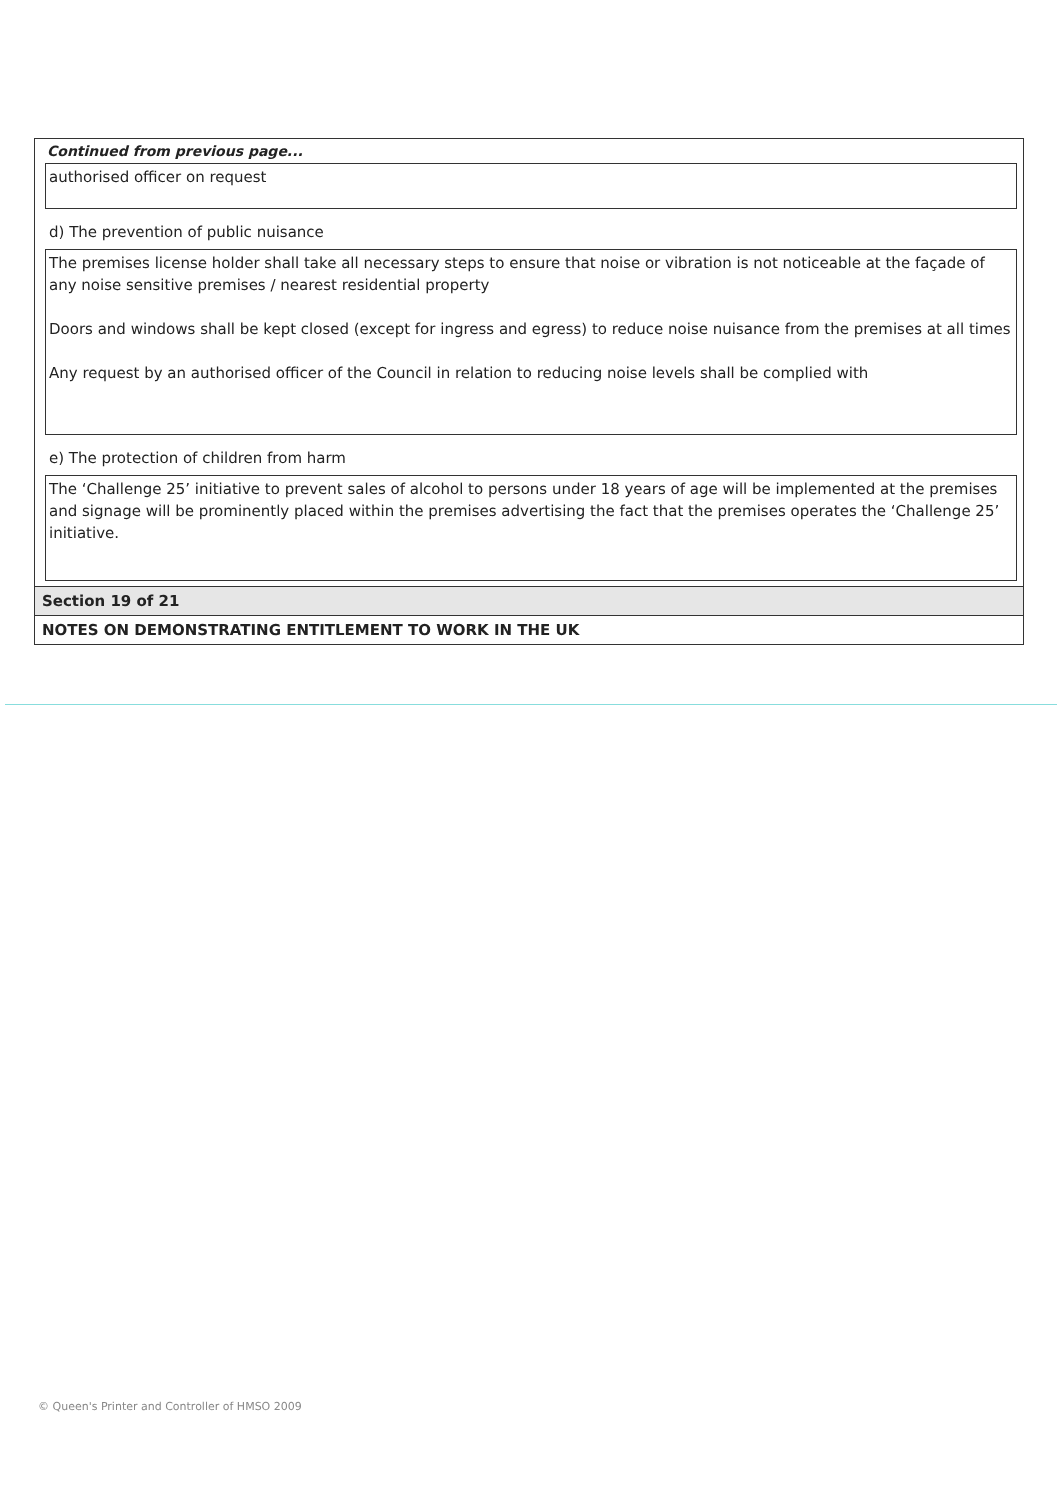Continued from previous page...
authorised officer on request
d) The prevention of public nuisance
The premises license holder shall take all necessary steps to ensure that noise or vibration is not noticeable at the façade of any noise sensitive premises / nearest residential property
Doors and windows shall be kept closed (except for ingress and egress) to reduce noise nuisance from the premises at all times
Any request by an authorised officer of the Council in relation to reducing noise levels shall be complied with
e) The protection of children from harm
The ‘Challenge 25’ initiative to prevent sales of alcohol to persons under 18 years of age will be implemented at the premises and signage will be prominently placed within the premises advertising the fact that the premises operates the ‘Challenge 25’ initiative.
Section 19 of 21
NOTES ON DEMONSTRATING ENTITLEMENT TO WORK IN THE UK
© Queen's Printer and Controller of HMSO 2009